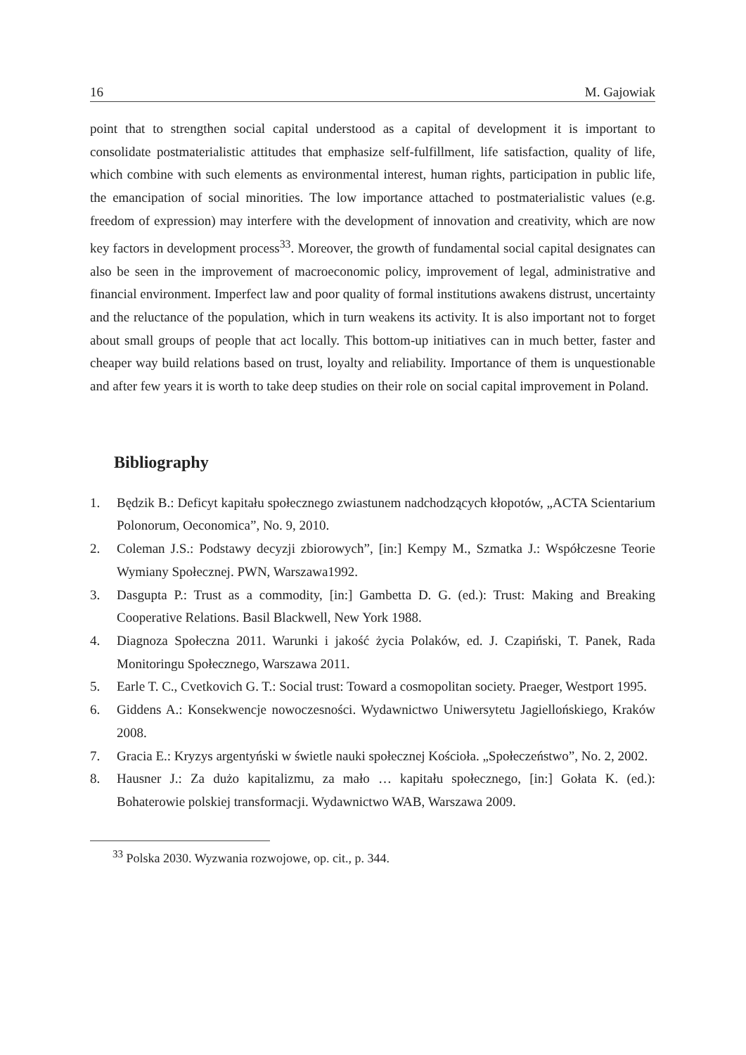16 M. Gajowiak
point that to strengthen social capital understood as a capital of development it is important to consolidate postmaterialistic attitudes that emphasize self-fulfillment, life satisfaction, quality of life, which combine with such elements as environmental interest, human rights, participation in public life, the emancipation of social minorities. The low importance attached to postmaterialistic values (e.g. freedom of expression) may interfere with the development of innovation and creativity, which are now key factors in development process<sup>33</sup>. Moreover, the growth of fundamental social capital designates can also be seen in the improvement of macroeconomic policy, improvement of legal, administrative and financial environment. Imperfect law and poor quality of formal institutions awakens distrust, uncertainty and the reluctance of the population, which in turn weakens its activity. It is also important not to forget about small groups of people that act locally. This bottom-up initiatives can in much better, faster and cheaper way build relations based on trust, loyalty and reliability. Importance of them is unquestionable and after few years it is worth to take deep studies on their role on social capital improvement in Poland.
Bibliography
1. Będzik B.: Deficyt kapitału społecznego zwiastunem nadchodzących kłopotów, „ACTA Scientarium Polonorum, Oeconomica”, No. 9, 2010.
2. Coleman J.S.: Podstawy decyzji zbiorowych”, [in:] Kempy M., Szmatka J.: Współczesne Teorie Wymiany Społecznej. PWN, Warszawa1992.
3. Dasgupta P.: Trust as a commodity, [in:] Gambetta D. G. (ed.): Trust: Making and Breaking Cooperative Relations. Basil Blackwell, New York 1988.
4. Diagnoza Społeczna 2011. Warunki i jakość życia Polaków, ed. J. Czapiński, T. Panek, Rada Monitoringu Społecznego, Warszawa 2011.
5. Earle T. C., Cvetkovich G. T.: Social trust: Toward a cosmopolitan society. Praeger, Westport 1995.
6. Giddens A.: Konsekwencje nowoczesności. Wydawnictwo Uniwersytetu Jagiellońskiego, Kraków 2008.
7. Gracia E.: Kryzys argentyński w świetle nauki społecznej Kościoła. „Społeczeństwo”, No. 2, 2002.
8. Hausner J.: Za dużo kapitalizmu, za mało … kapitału społecznego, [in:] Gołata K. (ed.): Bohaterowie polskiej transformacji. Wydawnictwo WAB, Warszawa 2009.
<sup>33</sup> Polska 2030. Wyzwania rozwojowe, op. cit., p. 344.